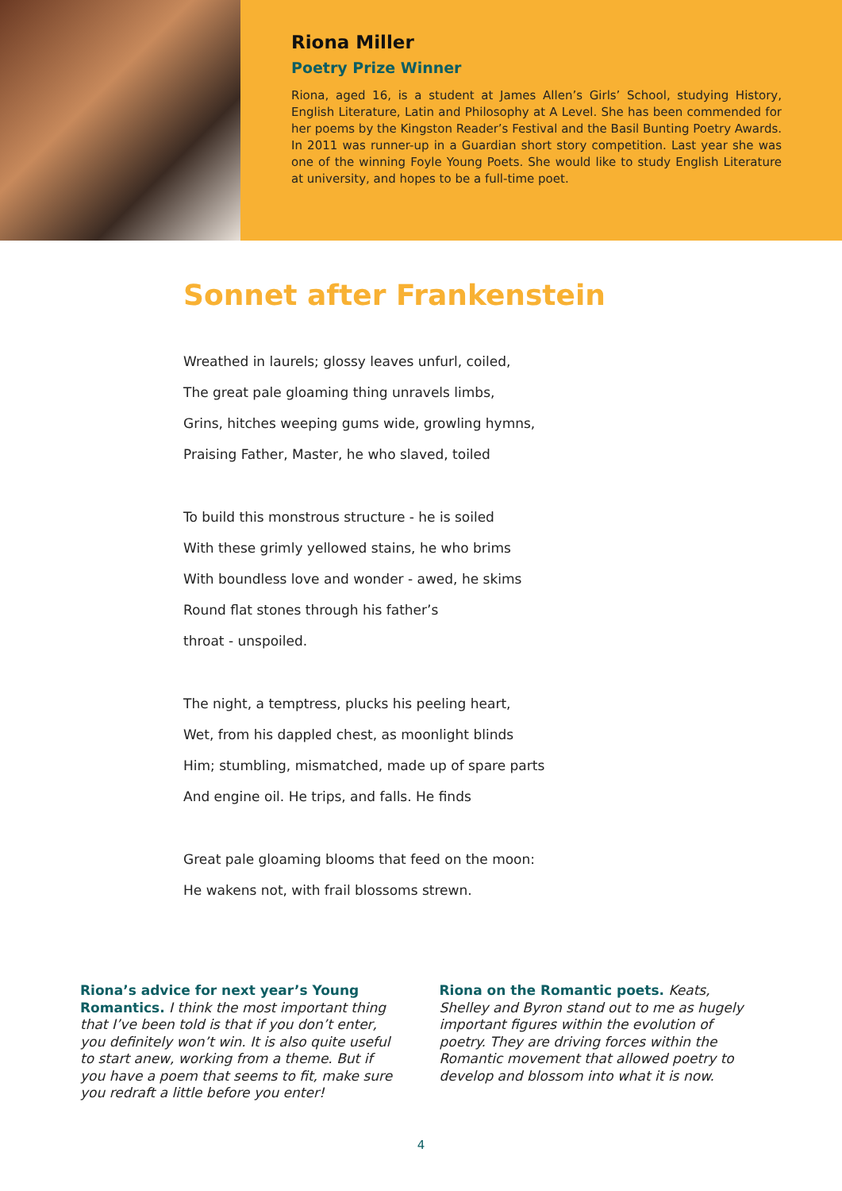Riona Miller
Poetry Prize Winner
Riona, aged 16, is a student at James Allen’s Girls’ School, studying History, English Literature, Latin and Philosophy at A Level. She has been commended for her poems by the Kingston Reader’s Festival and the Basil Bunting Poetry Awards. In 2011 was runner-up in a Guardian short story competition. Last year she was one of the winning Foyle Young Poets. She would like to study English Literature at university, and hopes to be a full-time poet.
Sonnet after Frankenstein
Wreathed in laurels; glossy leaves unfurl, coiled,
The great pale gloaming thing unravels limbs,
Grins, hitches weeping gums wide, growling hymns,
Praising Father, Master, he who slaved, toiled
To build this monstrous structure - he is soiled
With these grimly yellowed stains, he who brims
With boundless love and wonder - awed, he skims
Round flat stones through his father’s
throat - unspoiled.
The night, a temptress, plucks his peeling heart,
Wet, from his dappled chest, as moonlight blinds
Him; stumbling, mismatched, made up of spare parts
And engine oil. He trips, and falls. He finds
Great pale gloaming blooms that feed on the moon:
He wakens not, with frail blossoms strewn.
Riona’s advice for next year’s Young Romantics. I think the most important thing that I’ve been told is that if you don’t enter, you definitely won’t win. It is also quite useful to start anew, working from a theme. But if you have a poem that seems to fit, make sure you redraft a little before you enter!
Riona on the Romantic poets. Keats, Shelley and Byron stand out to me as hugely important figures within the evolution of poetry. They are driving forces within the Romantic movement that allowed poetry to develop and blossom into what it is now.
4